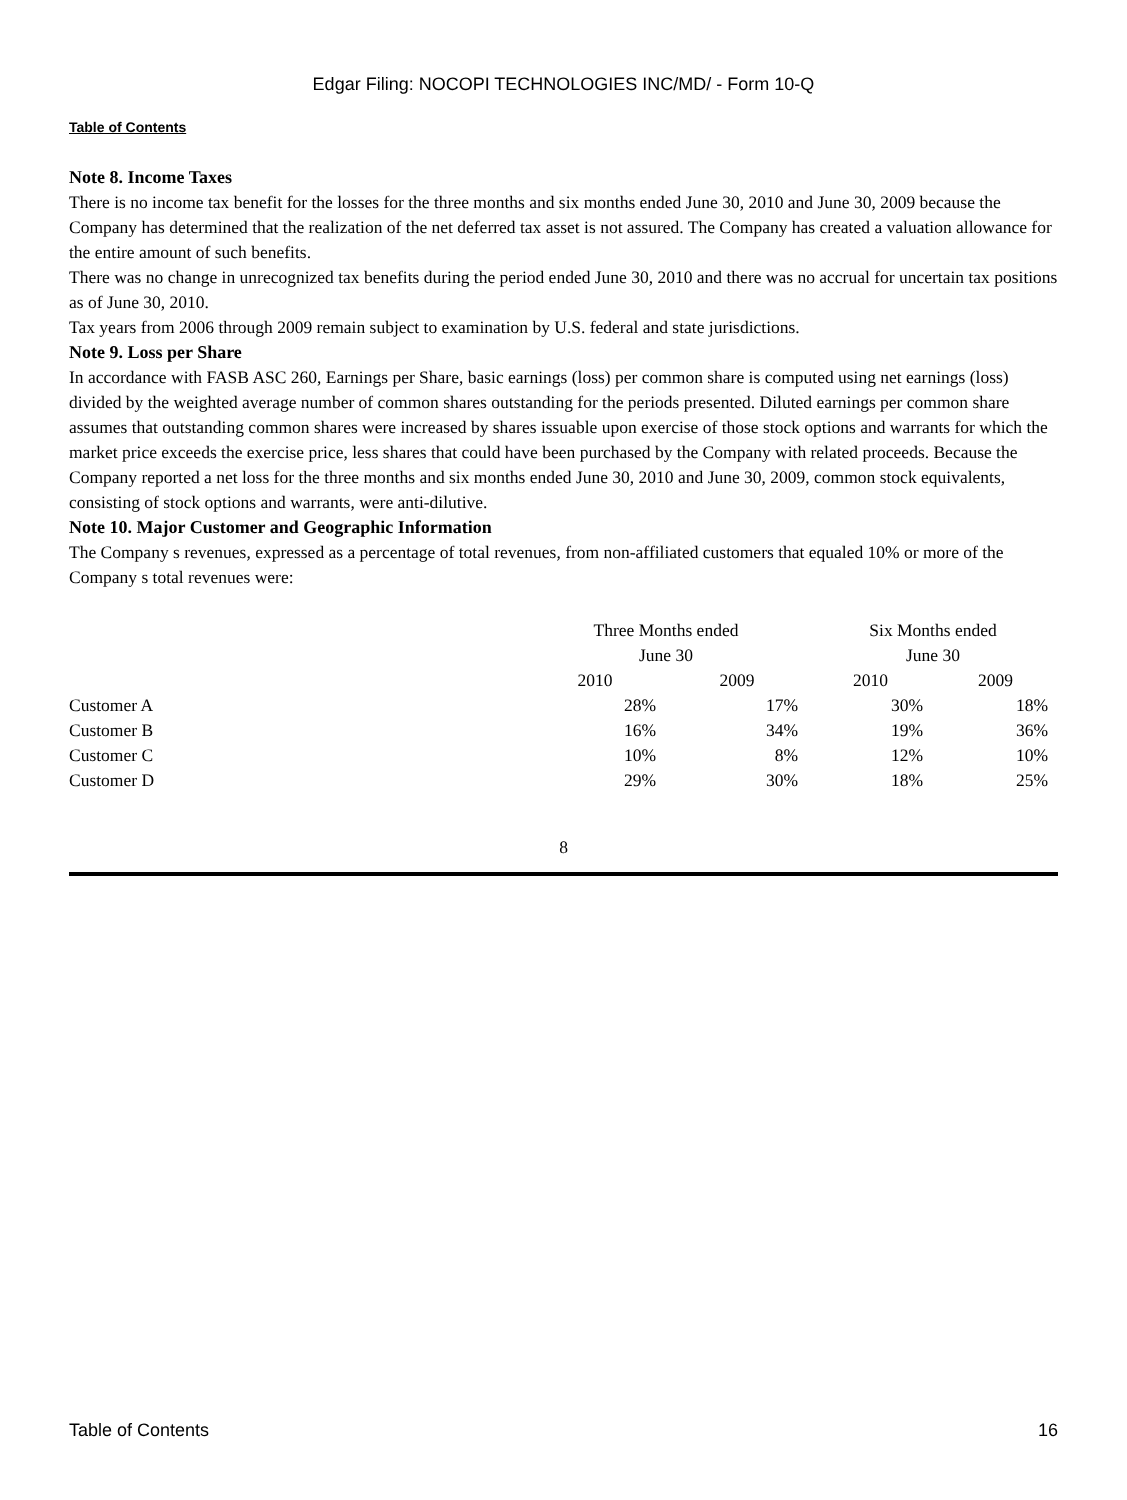Edgar Filing: NOCOPI TECHNOLOGIES INC/MD/ - Form 10-Q
Table of Contents
Note 8. Income Taxes
There is no income tax benefit for the losses for the three months and six months ended June 30, 2010 and June 30, 2009 because the Company has determined that the realization of the net deferred tax asset is not assured. The Company has created a valuation allowance for the entire amount of such benefits.
There was no change in unrecognized tax benefits during the period ended June 30, 2010 and there was no accrual for uncertain tax positions as of June 30, 2010.
Tax years from 2006 through 2009 remain subject to examination by U.S. federal and state jurisdictions.
Note 9. Loss per Share
In accordance with FASB ASC 260, Earnings per Share, basic earnings (loss) per common share is computed using net earnings (loss) divided by the weighted average number of common shares outstanding for the periods presented. Diluted earnings per common share assumes that outstanding common shares were increased by shares issuable upon exercise of those stock options and warrants for which the market price exceeds the exercise price, less shares that could have been purchased by the Company with related proceeds. Because the Company reported a net loss for the three months and six months ended June 30, 2010 and June 30, 2009, common stock equivalents, consisting of stock options and warrants, were anti-dilutive.
Note 10. Major Customer and Geographic Information
The Company s revenues, expressed as a percentage of total revenues, from non-affiliated customers that equaled 10% or more of the Company s total revenues were:
| | Three Months ended June 30 | | Six Months ended June 30 | |
| --- | --- | --- | --- | --- |
| | 2010 | 2009 | 2010 | 2009 |
| Customer A | 28% | 17% | 30% | 18% |
| Customer B | 16% | 34% | 19% | 36% |
| Customer C | 10% | 8% | 12% | 10% |
| Customer D | 29% | 30% | 18% | 25% |
8
Table of Contents 16